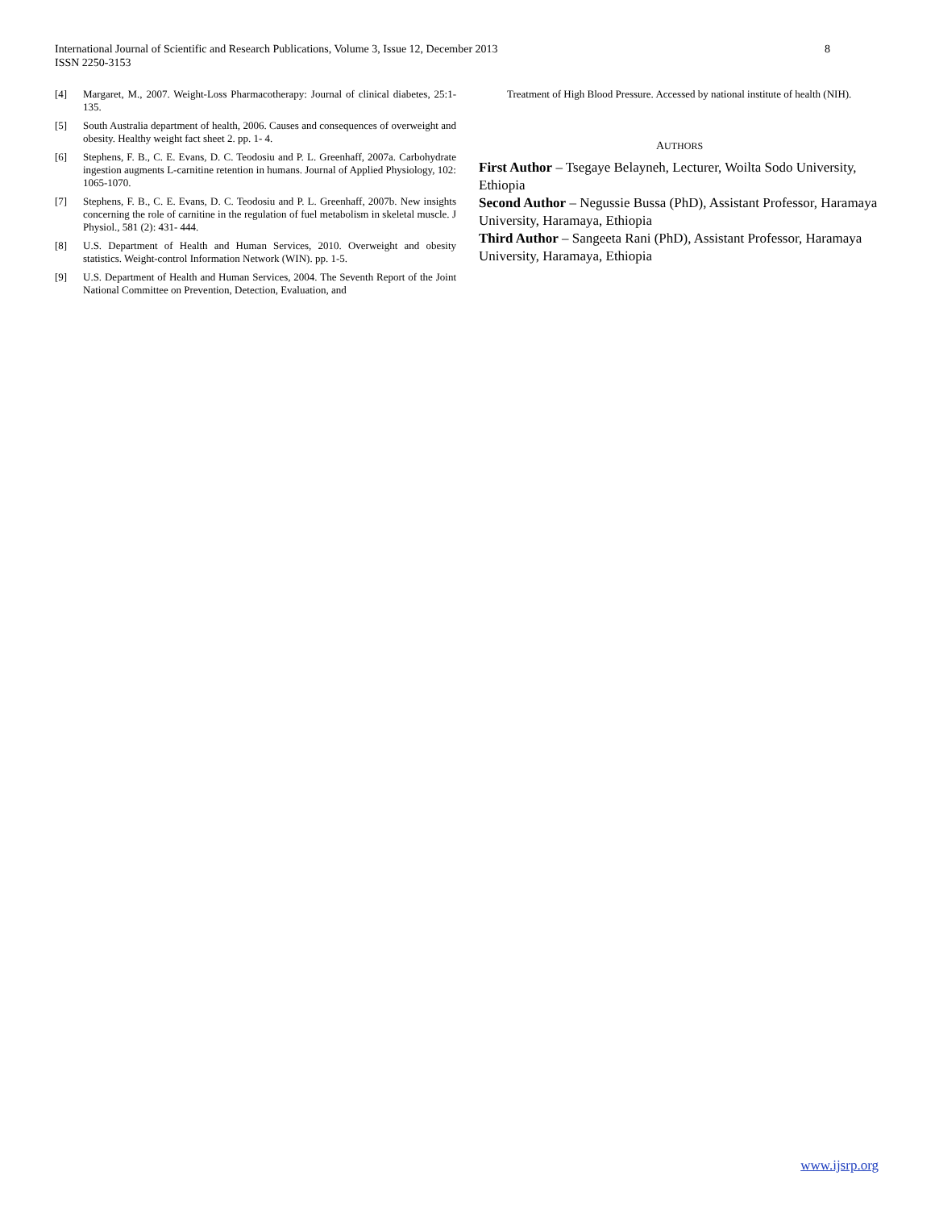8 International Journal of Scientific and Research Publications, Volume 3, Issue 12, December 2013
ISSN 2250-3153
[4] Margaret, M., 2007. Weight-Loss Pharmacotherapy: Journal of clinical diabetes, 25:1-135.
[5] South Australia department of health, 2006. Causes and consequences of overweight and obesity. Healthy weight fact sheet 2. pp. 1- 4.
[6] Stephens, F. B., C. E. Evans, D. C. Teodosiu and P. L. Greenhaff, 2007a. Carbohydrate ingestion augments L-carnitine retention in humans. Journal of Applied Physiology, 102: 1065-1070.
[7] Stephens, F. B., C. E. Evans, D. C. Teodosiu and P. L. Greenhaff, 2007b. New insights concerning the role of carnitine in the regulation of fuel metabolism in skeletal muscle. J Physiol., 581 (2): 431- 444.
[8] U.S. Department of Health and Human Services, 2010. Overweight and obesity statistics. Weight-control Information Network (WIN). pp. 1-5.
[9] U.S. Department of Health and Human Services, 2004. The Seventh Report of the Joint National Committee on Prevention, Detection, Evaluation, and
Treatment of High Blood Pressure. Accessed by national institute of health (NIH).
AUTHORS
First Author – Tsegaye Belayneh, Lecturer, Woilta Sodo University, Ethiopia
Second Author – Negussie Bussa (PhD), Assistant Professor, Haramaya University, Haramaya, Ethiopia
Third Author – Sangeeta Rani (PhD), Assistant Professor, Haramaya University, Haramaya, Ethiopia
www.ijsrp.org